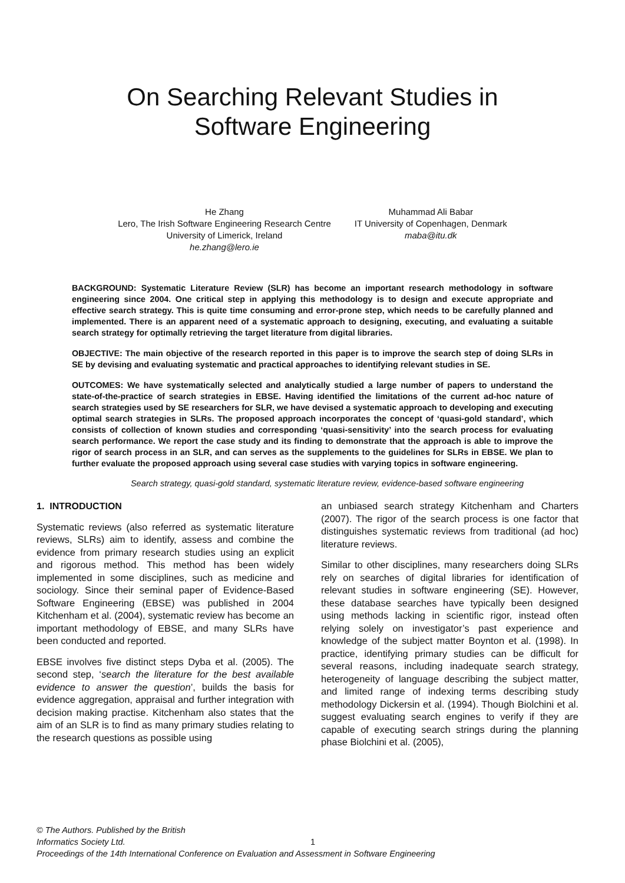On Searching Relevant Studies in
Software Engineering
He Zhang
Lero, The Irish Software Engineering Research Centre
University of Limerick, Ireland
he.zhang@lero.ie
Muhammad Ali Babar
IT University of Copenhagen, Denmark
maba@itu.dk
BACKGROUND: Systematic Literature Review (SLR) has become an important research methodology in software engineering since 2004. One critical step in applying this methodology is to design and execute appropriate and effective search strategy. This is quite time consuming and error-prone step, which needs to be carefully planned and implemented. There is an apparent need of a systematic approach to designing, executing, and evaluating a suitable search strategy for optimally retrieving the target literature from digital libraries.
OBJECTIVE: The main objective of the research reported in this paper is to improve the search step of doing SLRs in SE by devising and evaluating systematic and practical approaches to identifying relevant studies in SE.
OUTCOMES: We have systematically selected and analytically studied a large number of papers to understand the state-of-the-practice of search strategies in EBSE. Having identified the limitations of the current ad-hoc nature of search strategies used by SE researchers for SLR, we have devised a systematic approach to developing and executing optimal search strategies in SLRs. The proposed approach incorporates the concept of ‘quasi-gold standard’, which consists of collection of known studies and corresponding ‘quasi-sensitivity’ into the search process for evaluating search performance. We report the case study and its finding to demonstrate that the approach is able to improve the rigor of search process in an SLR, and can serves as the supplements to the guidelines for SLRs in EBSE. We plan to further evaluate the proposed approach using several case studies with varying topics in software engineering.
Search strategy, quasi-gold standard, systematic literature review, evidence-based software engineering
1. INTRODUCTION
Systematic reviews (also referred as systematic literature reviews, SLRs) aim to identify, assess and combine the evidence from primary research studies using an explicit and rigorous method. This method has been widely implemented in some disciplines, such as medicine and sociology. Since their seminal paper of Evidence-Based Software Engineering (EBSE) was published in 2004 Kitchenham et al. (2004), systematic review has become an important methodology of EBSE, and many SLRs have been conducted and reported.
EBSE involves five distinct steps Dyba et al. (2005). The second step, ‘search the literature for the best available evidence to answer the question’, builds the basis for evidence aggregation, appraisal and further integration with decision making practise. Kitchenham also states that the aim of an SLR is to find as many primary studies relating to the research questions as possible using
an unbiased search strategy Kitchenham and Charters (2007). The rigor of the search process is one factor that distinguishes systematic reviews from traditional (ad hoc) literature reviews.
Similar to other disciplines, many researchers doing SLRs rely on searches of digital libraries for identification of relevant studies in software engineering (SE). However, these database searches have typically been designed using methods lacking in scientific rigor, instead often relying solely on investigator’s past experience and knowledge of the subject matter Boynton et al. (1998). In practice, identifying primary studies can be difficult for several reasons, including inadequate search strategy, heterogeneity of language describing the subject matter, and limited range of indexing terms describing study methodology Dickersin et al. (1994). Though Biolchini et al. suggest evaluating search engines to verify if they are capable of executing search strings during the planning phase Biolchini et al. (2005),
© The Authors. Published by the British
Informatics Society Ltd.
1
Proceedings of the 14th International Conference on Evaluation and Assessment in Software Engineering